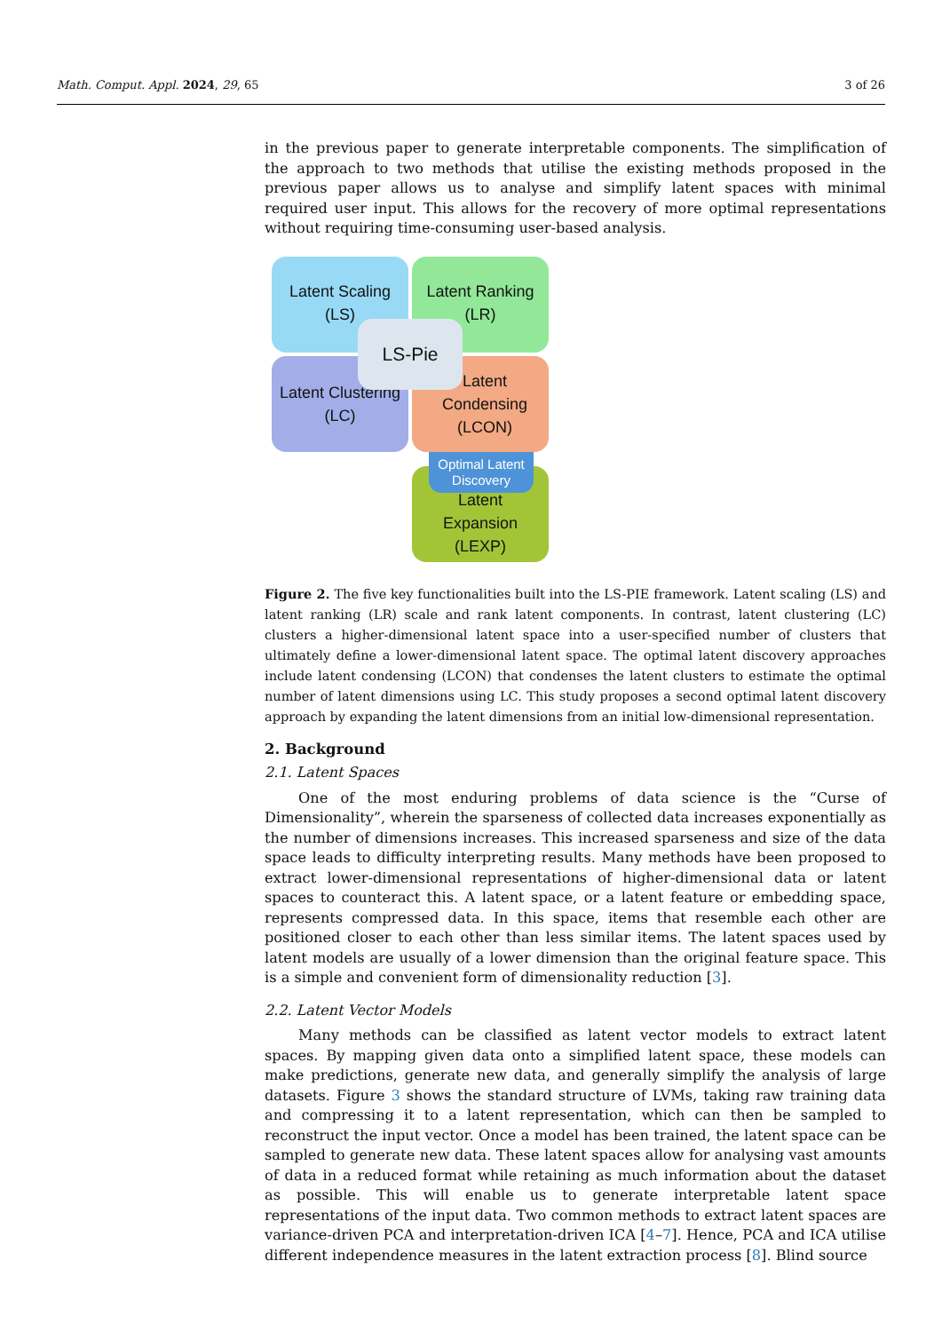Math. Comput. Appl. 2024, 29, 65 3 of 26
in the previous paper to generate interpretable components. The simplification of the approach to two methods that utilise the existing methods proposed in the previous paper allows us to analyse and simplify latent spaces with minimal required user input. This allows for the recovery of more optimal representations without requiring time-consuming user-based analysis.
Latent Scaling
(LS)
Latent Ranking
(LR)
Latent Clustering
(LC)
Latent
Condensing
(LCON)
Latent
Expansion
(LEXP)
Optimal Latent
Discovery
LS-Pie
Figure 2. The five key functionalities built into the LS-PIE framework. Latent scaling (LS) and latent ranking (LR) scale and rank latent components. In contrast, latent clustering (LC) clusters a higher-dimensional latent space into a user-specified number of clusters that ultimately define a lower-dimensional latent space. The optimal latent discovery approaches include latent condensing (LCON) that condenses the latent clusters to estimate the optimal number of latent dimensions using LC. This study proposes a second optimal latent discovery approach by expanding the latent dimensions from an initial low-dimensional representation.
2. Background
2.1. Latent Spaces
One of the most enduring problems of data science is the “Curse of Dimensionality”, wherein the sparseness of collected data increases exponentially as the number of dimensions increases. This increased sparseness and size of the data space leads to difficulty interpreting results. Many methods have been proposed to extract lower-dimensional representations of higher-dimensional data or latent spaces to counteract this. A latent space, or a latent feature or embedding space, represents compressed data. In this space, items that resemble each other are positioned closer to each other than less similar items. The latent spaces used by latent models are usually of a lower dimension than the original feature space. This is a simple and convenient form of dimensionality reduction [3].
2.2. Latent Vector Models
Many methods can be classified as latent vector models to extract latent spaces. By mapping given data onto a simplified latent space, these models can make predictions, generate new data, and generally simplify the analysis of large datasets. Figure 3 shows the standard structure of LVMs, taking raw training data and compressing it to a latent representation, which can then be sampled to reconstruct the input vector. Once a model has been trained, the latent space can be sampled to generate new data. These latent spaces allow for analysing vast amounts of data in a reduced format while retaining as much information about the dataset as possible. This will enable us to generate interpretable latent space representations of the input data. Two common methods to extract latent spaces are variance-driven PCA and interpretation-driven ICA [4–7]. Hence, PCA and ICA utilise different independence measures in the latent extraction process [8]. Blind source